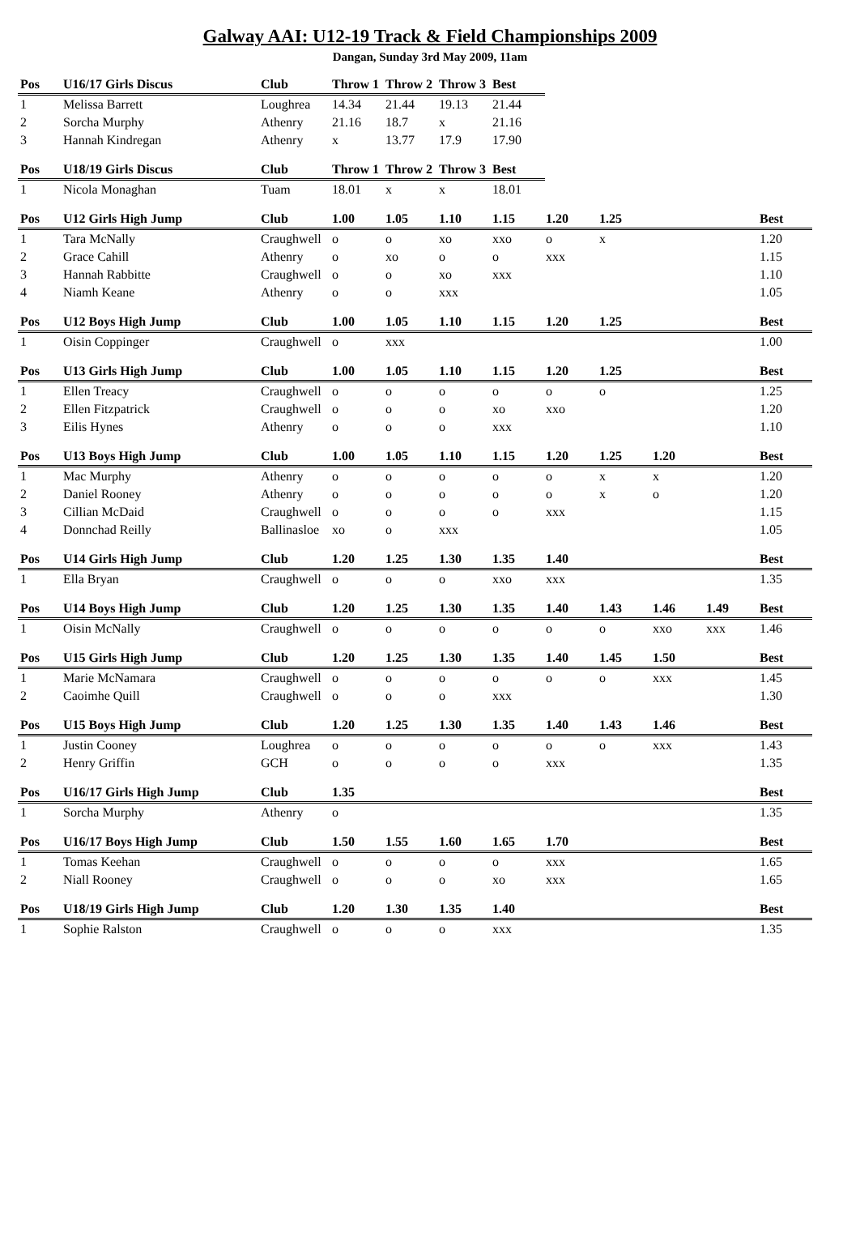Galway AAI: U12-19 Track & Field Championships 2009
Dangan, Sunday 3rd May 2009, 11am
| Pos | U16/17 Girls Discus | Club | Throw 1 | Throw 2 | Throw 3 | Best |
| --- | --- | --- | --- | --- | --- | --- |
| 1 | Melissa Barrett | Loughrea | 14.34 | 21.44 | 19.13 | 21.44 |
| 2 | Sorcha Murphy | Athenry | 21.16 | 18.7 | x | 21.16 |
| 3 | Hannah Kindregan | Athenry | x | 13.77 | 17.9 | 17.90 |
| Pos | U18/19 Girls Discus | Club | Throw 1 | Throw 2 | Throw 3 | Best |
| --- | --- | --- | --- | --- | --- | --- |
| 1 | Nicola Monaghan | Tuam | 18.01 | x | x | 18.01 |
| Pos | U12 Girls High Jump | Club | 1.00 | 1.05 | 1.10 | 1.15 | 1.20 | 1.25 | | | Best |
| --- | --- | --- | --- | --- | --- | --- | --- | --- | --- | --- | --- |
| 1 | Tara McNally | Craughwell | o | o | xo | xxo | o | x | | | 1.20 |
| 2 | Grace Cahill | Athenry | o | xo | o | o | xxx | | | | 1.15 |
| 3 | Hannah Rabbitte | Craughwell | o | o | xo | xxx | | | | | 1.10 |
| 4 | Niamh Keane | Athenry | o | o | xxx | | | | | | 1.05 |
| Pos | U12 Boys High Jump | Club | 1.00 | 1.05 | 1.10 | 1.15 | 1.20 | 1.25 | | | Best |
| --- | --- | --- | --- | --- | --- | --- | --- | --- | --- | --- | --- |
| 1 | Oisin Coppinger | Craughwell | o | xxx | | | | | | | 1.00 |
| Pos | U13 Girls High Jump | Club | 1.00 | 1.05 | 1.10 | 1.15 | 1.20 | 1.25 | | | Best |
| --- | --- | --- | --- | --- | --- | --- | --- | --- | --- | --- | --- |
| 1 | Ellen Treacy | Craughwell | o | o | o | o | o | o | | | 1.25 |
| 2 | Ellen Fitzpatrick | Craughwell | o | o | o | xo | xxo | | | | 1.20 |
| 3 | Eilis Hynes | Athenry | o | o | o | xxx | | | | | 1.10 |
| Pos | U13 Boys High Jump | Club | 1.00 | 1.05 | 1.10 | 1.15 | 1.20 | 1.25 | 1.20 | | Best |
| --- | --- | --- | --- | --- | --- | --- | --- | --- | --- | --- | --- |
| 1 | Mac Murphy | Athenry | o | o | o | o | o | x | x | | 1.20 |
| 2 | Daniel Rooney | Athenry | o | o | o | o | o | x | o | | 1.20 |
| 3 | Cillian McDaid | Craughwell | o | o | o | o | xxx | | | | 1.15 |
| 4 | Donnchad Reilly | Ballinasloe | xo | o | xxx | | | | | | 1.05 |
| Pos | U14 Girls High Jump | Club | 1.20 | 1.25 | 1.30 | 1.35 | 1.40 | | | | Best |
| --- | --- | --- | --- | --- | --- | --- | --- | --- | --- | --- | --- |
| 1 | Ella Bryan | Craughwell | o | o | o | xxo | xxx | | | | 1.35 |
| Pos | U14 Boys High Jump | Club | 1.20 | 1.25 | 1.30 | 1.35 | 1.40 | 1.43 | 1.46 | 1.49 | Best |
| --- | --- | --- | --- | --- | --- | --- | --- | --- | --- | --- | --- |
| 1 | Oisin McNally | Craughwell | o | o | o | o | o | o | xxo | xxx | 1.46 |
| Pos | U15 Girls High Jump | Club | 1.20 | 1.25 | 1.30 | 1.35 | 1.40 | 1.45 | 1.50 | | Best |
| --- | --- | --- | --- | --- | --- | --- | --- | --- | --- | --- | --- |
| 1 | Marie McNamara | Craughwell | o | o | o | o | o | o | xxx | | 1.45 |
| 2 | Caoimhe Quill | Craughwell | o | o | o | xxx | | | | | 1.30 |
| Pos | U15 Boys High Jump | Club | 1.20 | 1.25 | 1.30 | 1.35 | 1.40 | 1.43 | 1.46 | | Best |
| --- | --- | --- | --- | --- | --- | --- | --- | --- | --- | --- | --- |
| 1 | Justin Cooney | Loughrea | o | o | o | o | o | o | xxx | | 1.43 |
| 2 | Henry Griffin | GCH | o | o | o | o | xxx | | | | 1.35 |
| Pos | U16/17 Girls High Jump | Club | 1.35 | | | | | | | | Best |
| --- | --- | --- | --- | --- | --- | --- | --- | --- | --- | --- | --- |
| 1 | Sorcha Murphy | Athenry | o | | | | | | | | 1.35 |
| Pos | U16/17 Boys High Jump | Club | 1.50 | 1.55 | 1.60 | 1.65 | 1.70 | | | | Best |
| --- | --- | --- | --- | --- | --- | --- | --- | --- | --- | --- | --- |
| 1 | Tomas Keehan | Craughwell | o | o | o | o | xxx | | | | 1.65 |
| 2 | Niall Rooney | Craughwell | o | o | o | xo | xxx | | | | 1.65 |
| Pos | U18/19 Girls High Jump | Club | 1.20 | 1.30 | 1.35 | 1.40 | | | | | Best |
| --- | --- | --- | --- | --- | --- | --- | --- | --- | --- | --- | --- |
| 1 | Sophie Ralston | Craughwell | o | o | o | xxx | | | | | 1.35 |